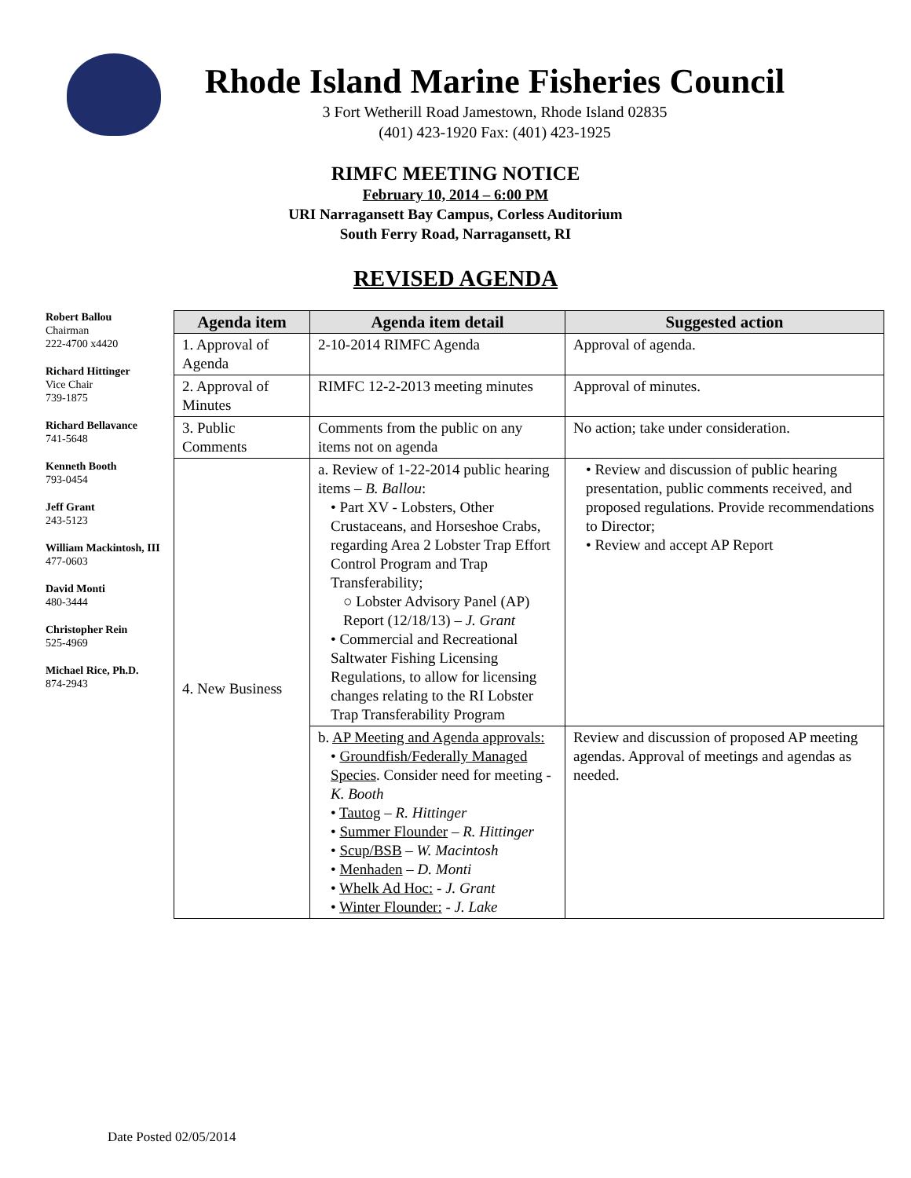Rhode Island Marine Fisheries Council
3 Fort Wetherill Road Jamestown, Rhode Island 02835
(401) 423-1920 Fax: (401) 423-1925
RIMFC MEETING NOTICE
February 10, 2014 – 6:00 PM
URI Narragansett Bay Campus, Corless Auditorium
South Ferry Road, Narragansett, RI
REVISED AGENDA
Robert Ballou
Chairman
222-4700 x4420
Richard Hittinger
Vice Chair
739-1875
Richard Bellavance
741-5648
Kenneth Booth
793-0454
Jeff Grant
243-5123
William Mackintosh, III
477-0603
David Monti
480-3444
Christopher Rein
525-4969
Michael Rice, Ph.D.
874-2943
| Agenda item | Agenda item detail | Suggested action |
| --- | --- | --- |
| 1. Approval of Agenda | 2-10-2014 RIMFC Agenda | Approval of agenda. |
| 2. Approval of Minutes | RIMFC 12-2-2013 meeting minutes | Approval of minutes. |
| 3. Public Comments | Comments from the public on any items not on agenda | No action; take under consideration. |
| 4. New Business | a. Review of 1-22-2014 public hearing items – B. Ballou : • Part XV - Lobsters, Other Crustaceans, and Horseshoe Crabs, regarding Area 2 Lobster Trap Effort Control Program and Trap Transferability; ○ Lobster Advisory Panel (AP) Report (12/18/13) – J. Grant • Commercial and Recreational Saltwater Fishing Licensing Regulations, to allow for licensing changes relating to the RI Lobster Trap Transferability Program | • Review and discussion of public hearing presentation, public comments received, and proposed regulations. Provide recommendations to Director; • Review and accept AP Report |
| | b. AP Meeting and Agenda approvals: • Groundfish/Federally Managed Species . Consider need for meeting - K. Booth • Tautog – R. Hittinger • Summer Flounder – R. Hittinger • Scup/BSB – W. Macintosh • Menhaden – D. Monti • Whelk Ad Hoc: - J. Grant • Winter Flounder: - J. Lake | Review and discussion of proposed AP meeting agendas. Approval of meetings and agendas as needed. |
Date Posted 02/05/2014